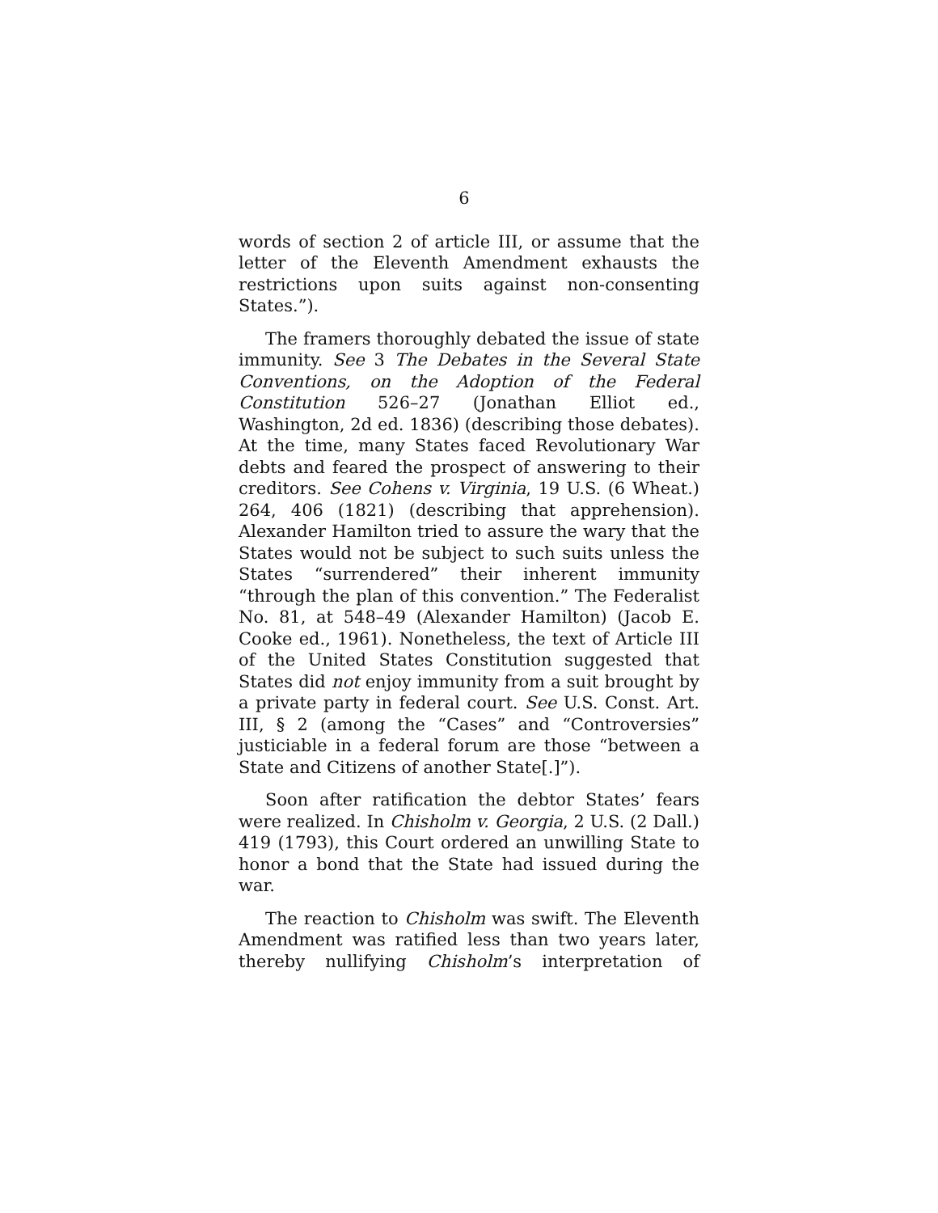6
words of section 2 of article III, or assume that the letter of the Eleventh Amendment exhausts the restrictions upon suits against non-consenting States.”).
The framers thoroughly debated the issue of state immunity. See 3 The Debates in the Several State Conventions, on the Adoption of the Federal Constitution 526–27 (Jonathan Elliot ed., Washington, 2d ed. 1836) (describing those debates). At the time, many States faced Revolutionary War debts and feared the prospect of answering to their creditors. See Cohens v. Virginia, 19 U.S. (6 Wheat.) 264, 406 (1821) (describing that apprehension). Alexander Hamilton tried to assure the wary that the States would not be subject to such suits unless the States “surrendered” their inherent immunity “through the plan of this convention.” The Federalist No. 81, at 548–49 (Alexander Hamilton) (Jacob E. Cooke ed., 1961). Nonetheless, the text of Article III of the United States Constitution suggested that States did not enjoy immunity from a suit brought by a private party in federal court. See U.S. Const. Art. III, § 2 (among the “Cases” and “Controversies” justiciable in a federal forum are those “between a State and Citizens of another State[.]”).
Soon after ratification the debtor States’ fears were realized. In Chisholm v. Georgia, 2 U.S. (2 Dall.) 419 (1793), this Court ordered an unwilling State to honor a bond that the State had issued during the war.
The reaction to Chisholm was swift. The Eleventh Amendment was ratified less than two years later, thereby nullifying Chisholm’s interpretation of